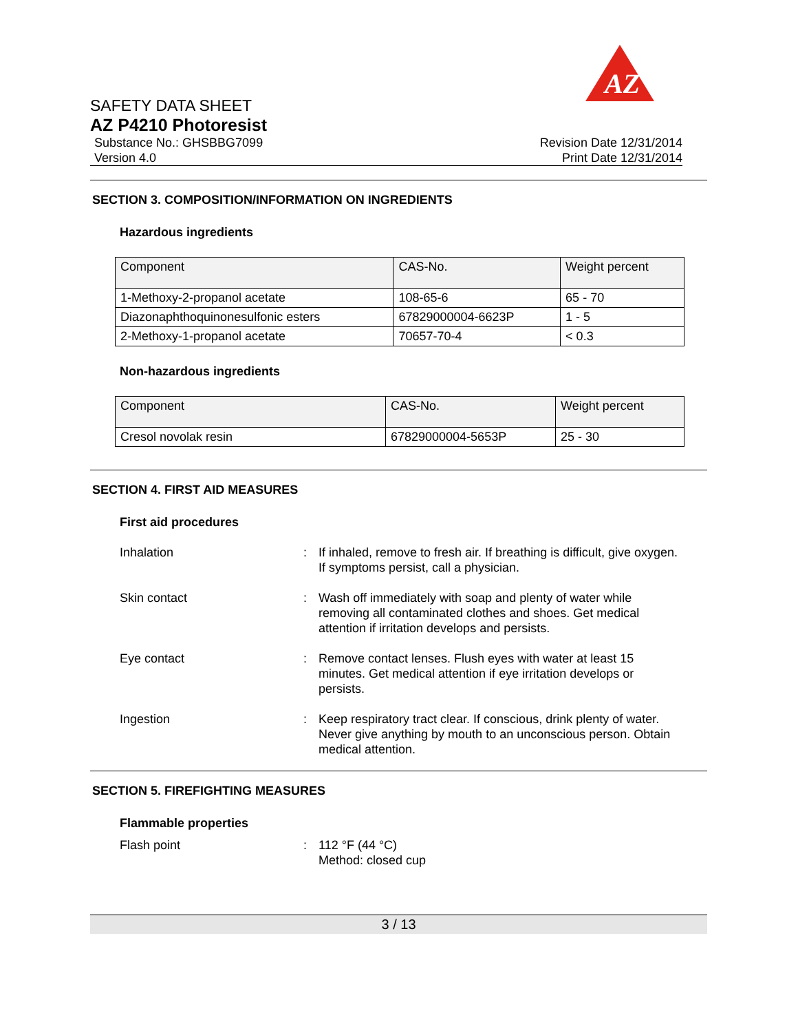AZ
SAFETY DATA SHEET
AZ P4210 Photoresist
Substance No.: GHSBBG7099
Version 4.0
Revision Date 12/31/2014
Print Date 12/31/2014
SECTION 3. COMPOSITION/INFORMATION ON INGREDIENTS
Hazardous ingredients
| Component | CAS-No. | Weight percent |
| --- | --- | --- |
| 1-Methoxy-2-propanol acetate | 108-65-6 | 65 - 70 |
| Diazonaphthoquinonesulfonic esters | 67829000004-6623P | 1 - 5 |
| 2-Methoxy-1-propanol acetate | 70657-70-4 | < 0.3 |
Non-hazardous ingredients
| Component | CAS-No. | Weight percent |
| --- | --- | --- |
| Cresol novolak resin | 67829000004-5653P | 25 - 30 |
SECTION 4. FIRST AID MEASURES
First aid procedures
Inhalation : If inhaled, remove to fresh air. If breathing is difficult, give oxygen. If symptoms persist, call a physician.
Skin contact : Wash off immediately with soap and plenty of water while removing all contaminated clothes and shoes. Get medical attention if irritation develops and persists.
Eye contact : Remove contact lenses. Flush eyes with water at least 15 minutes. Get medical attention if eye irritation develops or persists.
Ingestion : Keep respiratory tract clear. If conscious, drink plenty of water. Never give anything by mouth to an unconscious person. Obtain medical attention.
SECTION 5. FIREFIGHTING MEASURES
Flammable properties
Flash point : 112 °F (44 °C)
Method: closed cup
3 / 13